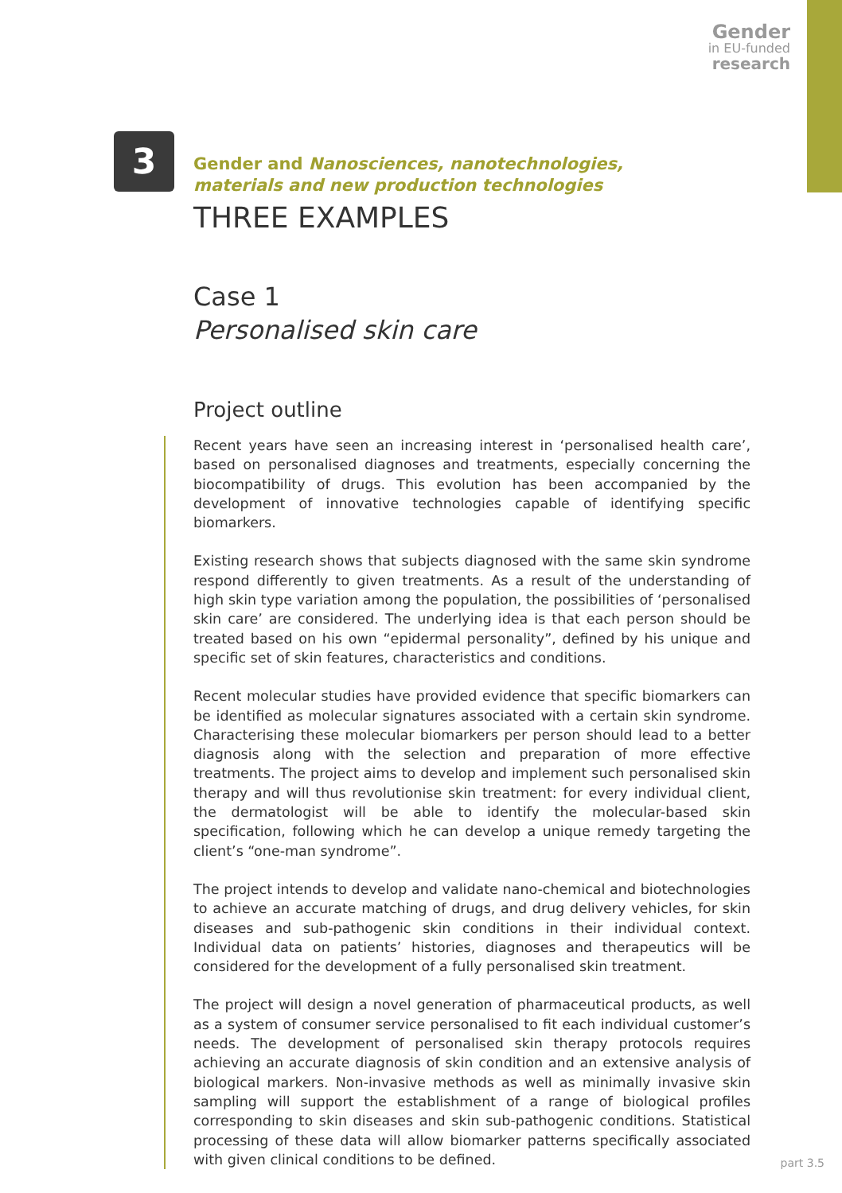Gender
in EU-funded
research
3
Gender and Nanosciences, nanotechnologies,
materials and new production technologies
THREE EXAMPLES
Case 1
Personalised skin care
Project outline
Recent years have seen an increasing interest in ‘personalised health care’, based on personalised diagnoses and treatments, especially concerning the biocompatibility of drugs. This evolution has been accompanied by the development of innovative technologies capable of identifying specific biomarkers.
Existing research shows that subjects diagnosed with the same skin syndrome respond differently to given treatments. As a result of the understanding of high skin type variation among the population, the possibilities of ‘personalised skin care’ are considered. The underlying idea is that each person should be treated based on his own “epidermal personality”, defined by his unique and specific set of skin features, characteristics and conditions.
Recent molecular studies have provided evidence that specific biomarkers can be identified as molecular signatures associated with a certain skin syndrome. Characterising these molecular biomarkers per person should lead to a better diagnosis along with the selection and preparation of more effective treatments. The project aims to develop and implement such personalised skin therapy and will thus revolutionise skin treatment: for every individual client, the dermatologist will be able to identify the molecular-based skin specification, following which he can develop a unique remedy targeting the client’s “one-man syndrome”.
The project intends to develop and validate nano-chemical and biotechnologies to achieve an accurate matching of drugs, and drug delivery vehicles, for skin diseases and sub-pathogenic skin conditions in their individual context. Individual data on patients’ histories, diagnoses and therapeutics will be considered for the development of a fully personalised skin treatment.
The project will design a novel generation of pharmaceutical products, as well as a system of consumer service personalised to fit each individual customer’s needs. The development of personalised skin therapy protocols requires achieving an accurate diagnosis of skin condition and an extensive analysis of biological markers. Non-invasive methods as well as minimally invasive skin sampling will support the establishment of a range of biological profiles corresponding to skin diseases and skin sub-pathogenic conditions. Statistical processing of these data will allow biomarker patterns specifically associated with given clinical conditions to be defined.
part 3.5